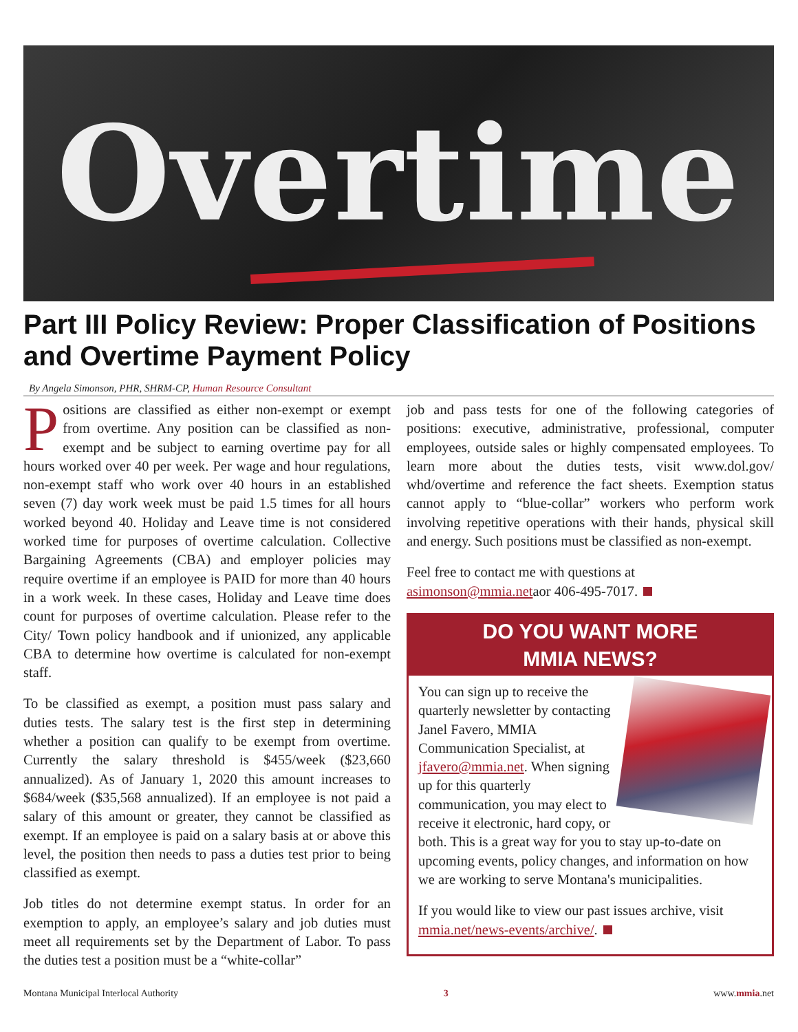Overtime
Part III Policy Review: Proper Classification of Positions and Overtime Payment Policy
By Angela Simonson, PHR, SHRM-CP, Human Resource Consultant
Positions are classified as either non-exempt or exempt from overtime. Any position can be classified as non-exempt and be subject to earning overtime pay for all hours worked over 40 per week. Per wage and hour regulations, non-exempt staff who work over 40 hours in an established seven (7) day work week must be paid 1.5 times for all hours worked beyond 40. Holiday and Leave time is not considered worked time for purposes of overtime calculation. Collective Bargaining Agreements (CBA) and employer policies may require overtime if an employee is PAID for more than 40 hours in a work week. In these cases, Holiday and Leave time does count for purposes of overtime calculation. Please refer to the City/ Town policy handbook and if unionized, any applicable CBA to determine how overtime is calculated for non-exempt staff.
To be classified as exempt, a position must pass salary and duties tests. The salary test is the first step in determining whether a position can qualify to be exempt from overtime. Currently the salary threshold is $455/week ($23,660 annualized). As of January 1, 2020 this amount increases to $684/week ($35,568 annualized). If an employee is not paid a salary of this amount or greater, they cannot be classified as exempt. If an employee is paid on a salary basis at or above this level, the position then needs to pass a duties test prior to being classified as exempt.
Job titles do not determine exempt status. In order for an exemption to apply, an employee’s salary and job duties must meet all requirements set by the Department of Labor. To pass the duties test a position must be a “white-collar”
job and pass tests for one of the following categories of positions: executive, administrative, professional, computer employees, outside sales or highly compensated employees. To learn more about the duties tests, visit www.dol.gov/ whd/overtime and reference the fact sheets. Exemption status cannot apply to “blue-collar” workers who perform work involving repetitive operations with their hands, physical skill and energy. Such positions must be classified as non-exempt.
Feel free to contact me with questions at asimonson@mmia.netaor 406-495-7017.
DO YOU WANT MORE
MMIA NEWS?
You can sign up to receive the quarterly newsletter by contacting Janel Favero, MMIA Communication Specialist, at jfavero@mmia.net. When signing up for this quarterly communication, you may elect to receive it electronic, hard copy, or both. This is a great way for you to stay up-to-date on upcoming events, policy changes, and information on how we are working to serve Montana's municipalities.
If you would like to view our past issues archive, visit mmia.net/news-events/archive/.
Montana Municipal Interlocal Authority 3 www.mmia.net